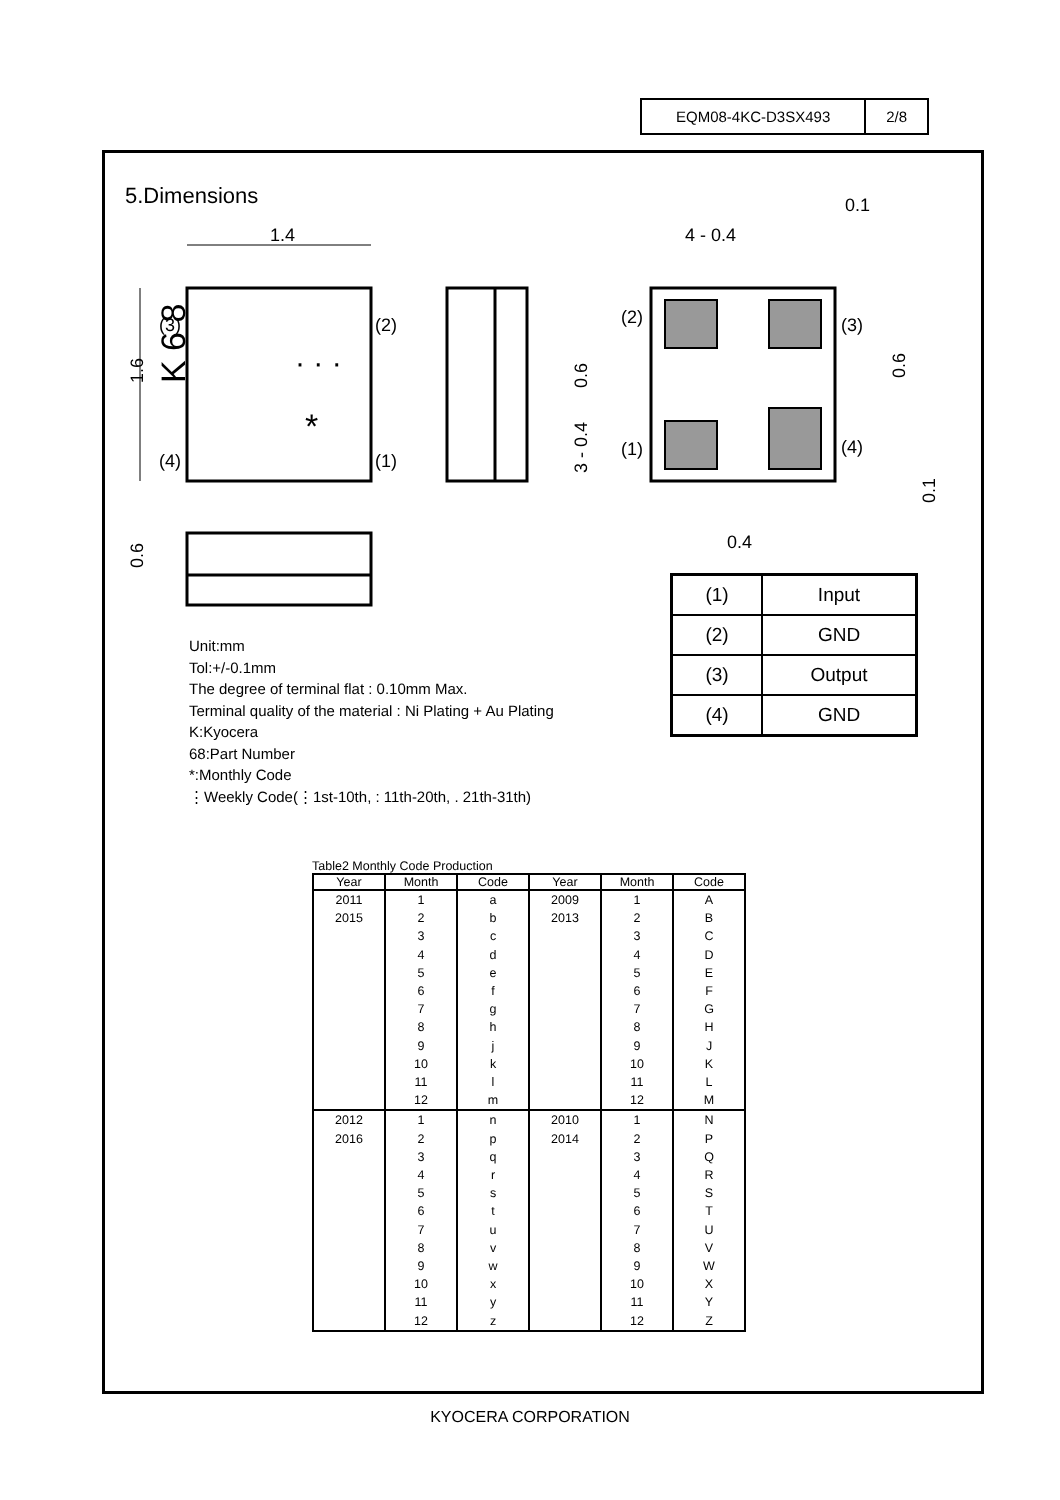EQM08-4KC-D3SX493 2/8
5.Dimensions
K 6 8
· · ·
*
(3)
(2)
(4)
(1)
1.4
1.6
0.6
(2)
(3)
(1)
(4)
4 - 0.4
0.1
0.4
0.6
3 - 0.4
0.6
0.1
Unit:mm
Tol:+/-0.1mm
The degree of terminal flat : 0.10mm Max.
Terminal quality of the material : Ni Plating + Au Plating
K:Kyocera
68:Part Number
*:Monthly Code
⋮Weekly Code(⋮1st-10th, : 11th-20th, . 21th-31th)
| (1) | Input |
| (2) | GND |
| (3) | Output |
| (4) | GND |
Table2 Monthly Code Production
| Year | Month | Code | Year | Month | Code |
| --- | --- | --- | --- | --- | --- |
| 2011 2015 | 1 2 3 4 5 6 7 8 9 10 11 12 | a b c d e f g h j k l m | 2009 2013 | 1 2 3 4 5 6 7 8 9 10 11 12 | A B C D E F G H J K L M |
| 2012 2016 | 1 2 3 4 5 6 7 8 9 10 11 12 | n p q r s t u v w x y z | 2010 2014 | 1 2 3 4 5 6 7 8 9 10 11 12 | N P Q R S T U V W X Y Z |
KYOCERA CORPORATION